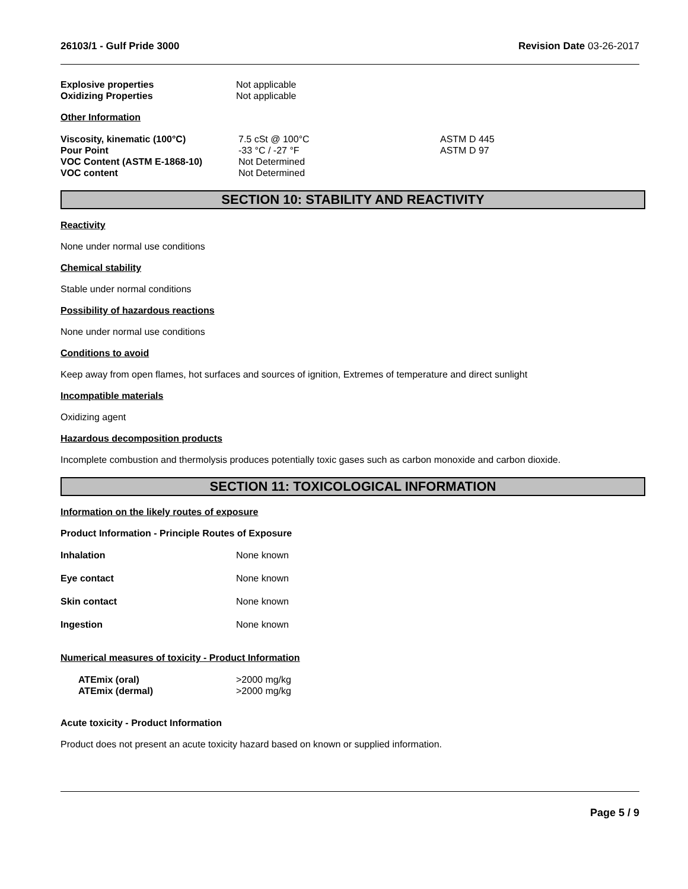26103/1 - Gulf Pride 3000 Revision Date 03-26-2017
| Explosive properties | Not applicable |
| Oxidizing Properties | Not applicable |
Other Information
| Viscosity, kinematic (100°C) | 7.5 cSt @ 100°C | ASTM D 445 |
| Pour Point | -33 °C / -27 °F | ASTM D 97 |
| VOC Content (ASTM E-1868-10) | Not Determined | |
| VOC content | Not Determined | |
SECTION 10: STABILITY AND REACTIVITY
Reactivity
None under normal use conditions
Chemical stability
Stable under normal conditions
Possibility of hazardous reactions
None under normal use conditions
Conditions to avoid
Keep away from open flames, hot surfaces and sources of ignition, Extremes of temperature and direct sunlight
Incompatible materials
Oxidizing agent
Hazardous decomposition products
Incomplete combustion and thermolysis produces potentially toxic gases such as carbon monoxide and carbon dioxide.
SECTION 11: TOXICOLOGICAL INFORMATION
Information on the likely routes of exposure
Product Information - Principle Routes of Exposure
| Inhalation | None known |
| Eye contact | None known |
| Skin contact | None known |
| Ingestion | None known |
Numerical measures of toxicity - Product Information
| ATEmix (oral) | >2000 mg/kg |
| ATEmix (dermal) | >2000 mg/kg |
Acute toxicity - Product Information
Product does not present an acute toxicity hazard based on known or supplied information.
Page 5 / 9